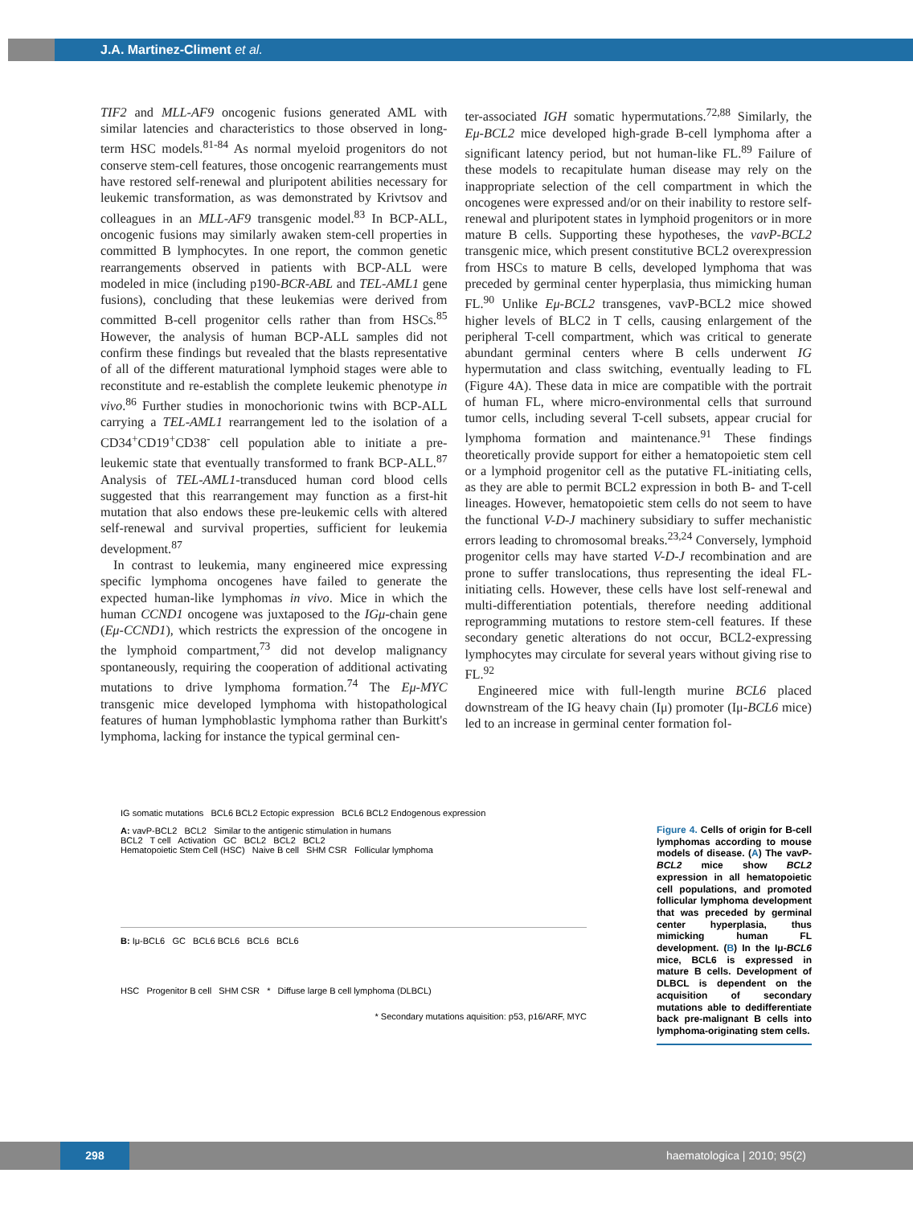J.A. Martinez-Climent et al.
TIF2 and MLL-AF9 oncogenic fusions generated AML with similar latencies and characteristics to those observed in long-term HSC models.<sup>81-84</sup> As normal myeloid progenitors do not conserve stem-cell features, those oncogenic rearrangements must have restored self-renewal and pluripotent abilities necessary for leukemic transformation, as was demonstrated by Krivtsov and colleagues in an MLL-AF9 transgenic model.<sup>83</sup> In BCP-ALL, oncogenic fusions may similarly awaken stem-cell properties in committed B lymphocytes. In one report, the common genetic rearrangements observed in patients with BCP-ALL were modeled in mice (including p190-BCR-ABL and TEL-AML1 gene fusions), concluding that these leukemias were derived from committed B-cell progenitor cells rather than from HSCs.<sup>85</sup> However, the analysis of human BCP-ALL samples did not confirm these findings but revealed that the blasts representative of all of the different maturational lymphoid stages were able to reconstitute and re-establish the complete leukemic phenotype in vivo.<sup>86</sup> Further studies in monochorionic twins with BCP-ALL carrying a TEL-AML1 rearrangement led to the isolation of a CD34<sup>+</sup>CD19<sup>+</sup>CD38<sup>-</sup> cell population able to initiate a pre-leukemic state that eventually transformed to frank BCP-ALL.<sup>87</sup> Analysis of TEL-AML1-transduced human cord blood cells suggested that this rearrangement may function as a first-hit mutation that also endows these pre-leukemic cells with altered self-renewal and survival properties, sufficient for leukemia development.<sup>87</sup>
In contrast to leukemia, many engineered mice expressing specific lymphoma oncogenes have failed to generate the expected human-like lymphomas in vivo. Mice in which the human CCND1 oncogene was juxtaposed to the IGμ-chain gene (Eμ-CCND1), which restricts the expression of the oncogene in the lymphoid compartment,<sup>73</sup> did not develop malignancy spontaneously, requiring the cooperation of additional activating mutations to drive lymphoma formation.<sup>74</sup> The Eμ-MYC transgenic mice developed lymphoma with histopathological features of human lymphoblastic lymphoma rather than Burkitt's lymphoma, lacking for instance the typical germinal cen-
ter-associated IGH somatic hypermutations.<sup>72,88</sup> Similarly, the Eμ-BCL2 mice developed high-grade B-cell lymphoma after a significant latency period, but not human-like FL.<sup>89</sup> Failure of these models to recapitulate human disease may rely on the inappropriate selection of the cell compartment in which the oncogenes were expressed and/or on their inability to restore self-renewal and pluripotent states in lymphoid progenitors or in more mature B cells. Supporting these hypotheses, the vavP-BCL2 transgenic mice, which present constitutive BCL2 overexpression from HSCs to mature B cells, developed lymphoma that was preceded by germinal center hyperplasia, thus mimicking human FL.<sup>90</sup> Unlike Eμ-BCL2 transgenes, vavP-BCL2 mice showed higher levels of BLC2 in T cells, causing enlargement of the peripheral T-cell compartment, which was critical to generate abundant germinal centers where B cells underwent IG hypermutation and class switching, eventually leading to FL (Figure 4A). These data in mice are compatible with the portrait of human FL, where micro-environmental cells that surround tumor cells, including several T-cell subsets, appear crucial for lymphoma formation and maintenance.<sup>91</sup> These findings theoretically provide support for either a hematopoietic stem cell or a lymphoid progenitor cell as the putative FL-initiating cells, as they are able to permit BCL2 expression in both B- and T-cell lineages. However, hematopoietic stem cells do not seem to have the functional V-D-J machinery subsidiary to suffer mechanistic errors leading to chromosomal breaks.<sup>23,24</sup> Conversely, lymphoid progenitor cells may have started V-D-J recombination and are prone to suffer translocations, thus representing the ideal FL-initiating cells. However, these cells have lost self-renewal and multi-differentiation potentials, therefore needing additional reprogramming mutations to restore stem-cell features. If these secondary genetic alterations do not occur, BCL2-expressing lymphocytes may circulate for several years without giving rise to FL.<sup>92</sup>
Engineered mice with full-length murine BCL6 placed downstream of the IG heavy chain (Iμ) promoter (Iμ-BCL6 mice) led to an increase in germinal center formation fol-
IG somatic mutations BCL6 BCL2 Ectopic expression BCL6 BCL2 Endogenous expression
A: vavP-BCL2 BCL2 Similar to the antigenic stimulation in humans
BCL2 T cell Activation GC BCL2 BCL2 BCL2
Hematopoietic Stem Cell (HSC) Naive B cell SHM CSR Follicular lymphoma
B: Iμ-BCL6 GC BCL6 BCL6 BCL6 BCL6
HSC Progenitor B cell SHM CSR * Diffuse large B cell lymphoma (DLBCL)
* Secondary mutations aquisition: p53, p16/ARF, MYC
Figure 4. Cells of origin for B-cell lymphomas according to mouse models of disease. (A) The vavP-BCL2 mice show BCL2 expression in all hematopoietic cell populations, and promoted follicular lymphoma development that was preceded by germinal center hyperplasia, thus mimicking human FL development. (B) In the Iμ-BCL6 mice, BCL6 is expressed in mature B cells. Development of DLBCL is dependent on the acquisition of secondary mutations able to dedifferentiate back pre-malignant B cells into lymphoma-originating stem cells.
298
haematologica | 2010; 95(2)